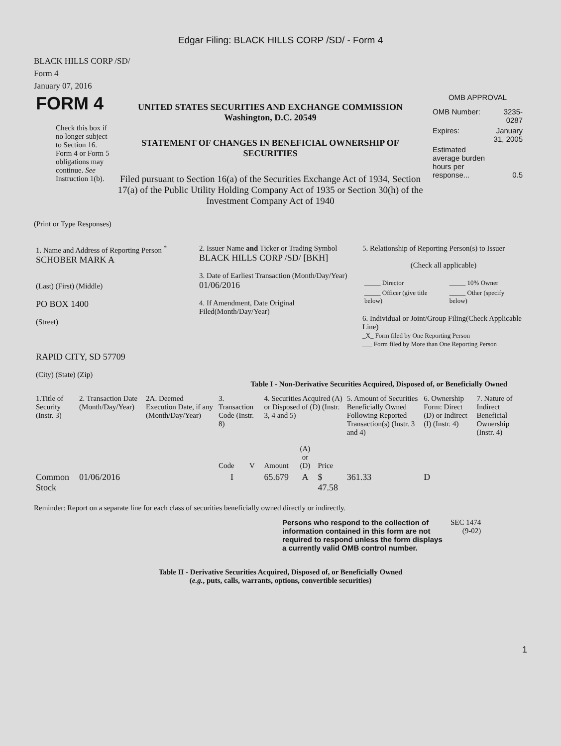Edgar Filing: BLACK HILLS CORP /SD/ - Form 4
BLACK HILLS CORP /SD/
Form 4
January 07, 2016
| FORM 4 Check this box if no longer subject to Section 16. Form 4 or Form 5 obligations may continue. See Instruction 1(b). | UNITED STATES SECURITIES AND EXCHANGE COMMISSION Washington, D.C. 20549 STATEMENT OF CHANGES IN BENEFICIAL OWNERSHIP OF SECURITIES Filed pursuant to Section 16(a) of the Securities Exchange Act of 1934, Section 17(a) of the Public Utility Holding Company Act of 1935 or Section 30(h) of the Investment Company Act of 1940 | OMB APPROVAL / OMB Number: / 3235-0287 / / Expires: / January 31, 2005 / / Estimated average burden hours per response... / 0.5 / |
(Print or Type Responses)
| 1. Name and Address of Reporting Person <sup>*</sup> SCHOBER MARK A (Last) (First) (Middle) PO BOX 1400 (Street) RAPID CITY, SD 57709 (City) (State) (Zip) | 2. Issuer Name and Ticker or Trading Symbol BLACK HILLS CORP /SD/ [BKH] 3. Date of Earliest Transaction (Month/Day/Year) 01/06/2016 4. If Amendment, Date Original Filed(Month/Day/Year) | 5. Relationship of Reporting Person(s) to Issuer (Check all applicable) / _____ Director / _____ 10% Owner / / _____ Officer (give title below) / _____ Other (specify below) / 6. Individual or Joint/Group Filing(Check Applicable Line) _X_ Form filed by One Reporting Person ___ Form filed by More than One Reporting Person |
Table I - Non-Derivative Securities Acquired, Disposed of, or Beneficially Owned
| 1.Title of Security (Instr. 3) | 2. Transaction Date (Month/Day/Year) | 2A. Deemed Execution Date, if any (Month/Day/Year) | 3. Transaction Code (Instr. 8) | | 4. Securities Acquired (A) or Disposed of (D) (Instr. 3, 4 and 5) | | | 5. Amount of Securities Beneficially Owned Following Reported Transaction(s) (Instr. 3 and 4) | 6. Ownership Form: Direct (D) or Indirect (I) (Instr. 4) | 7. Nature of Indirect Beneficial Ownership (Instr. 4) |
| --- | --- | --- | --- | --- | --- | --- | --- | --- | --- | --- |
| | | | Code | V | Amount | (A) or (D) | Price | | | |
| Common Stock | 01/06/2016 | | I | | 65.679 | A | $ 47.58 | 361.33 | D | |
Reminder: Report on a separate line for each class of securities beneficially owned directly or indirectly.
| Persons who respond to the collection of information contained in this form are not required to respond unless the form displays a currently valid OMB control number. | SEC 1474 (9-02) |
Table II - Derivative Securities Acquired, Disposed of, or Beneficially Owned
(e.g., puts, calls, warrants, options, convertible securities)
1